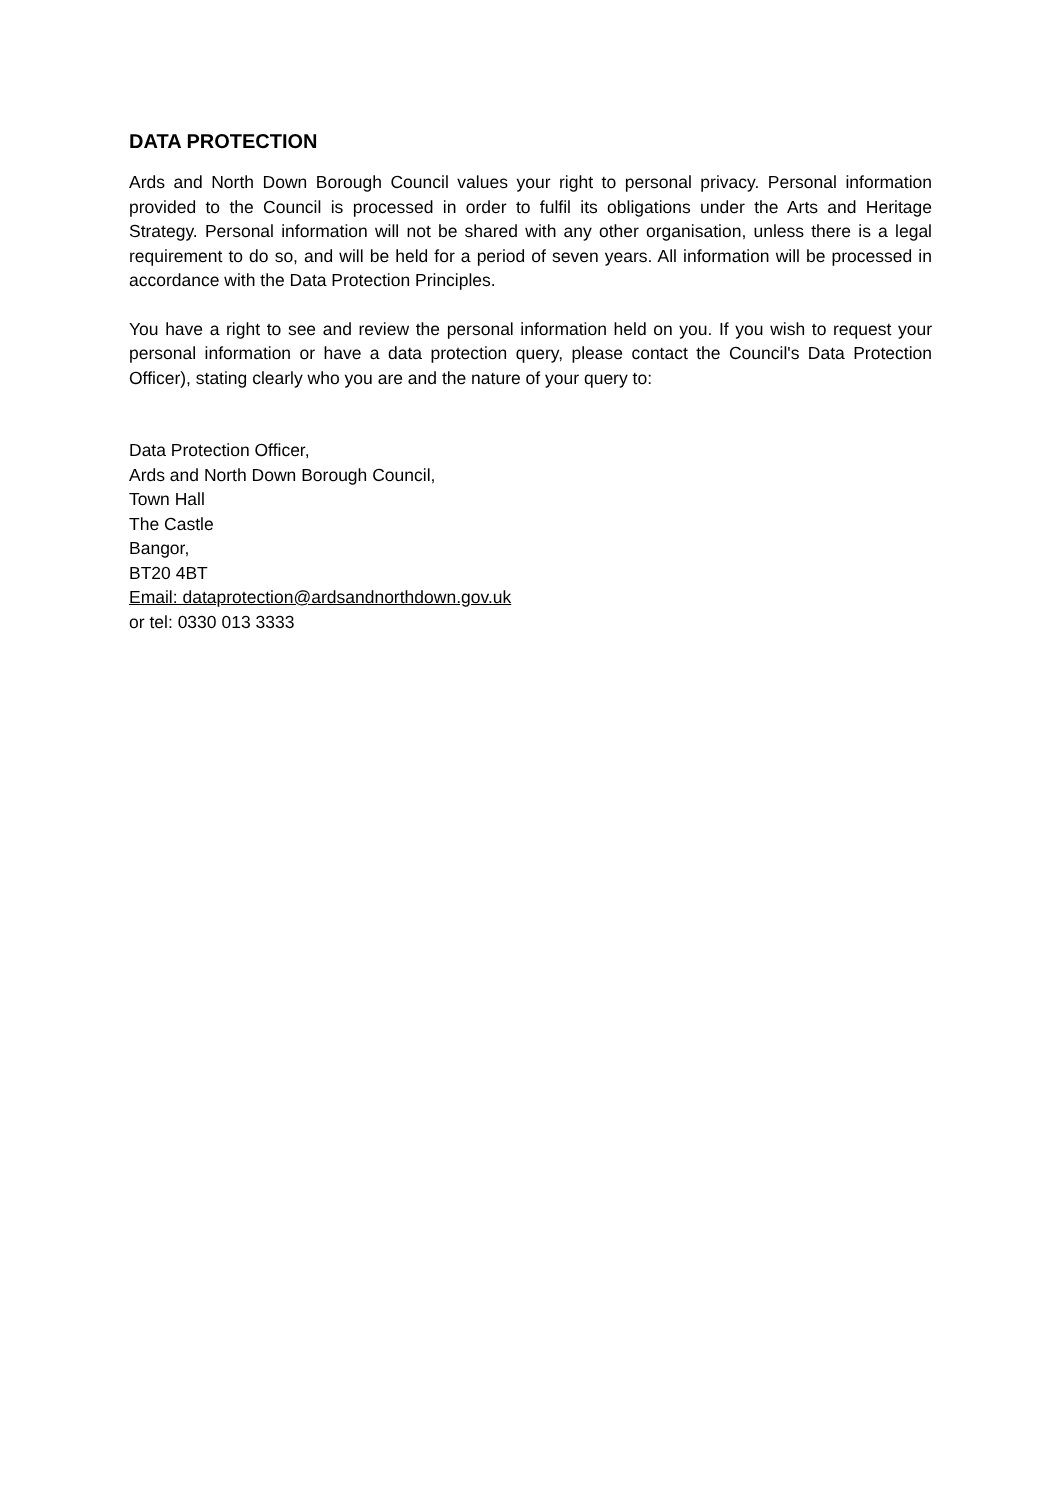DATA PROTECTION
Ards and North Down Borough Council values your right to personal privacy. Personal information provided to the Council is processed in order to fulfil its obligations under the Arts and Heritage Strategy. Personal information will not be shared with any other organisation, unless there is a legal requirement to do so, and will be held for a period of seven years. All information will be processed in accordance with the Data Protection Principles.
You have a right to see and review the personal information held on you. If you wish to request your personal information or have a data protection query, please contact the Council's Data Protection Officer), stating clearly who you are and the nature of your query to:
Data Protection Officer,
Ards and North Down Borough Council,
Town Hall
The Castle
Bangor,
BT20 4BT
Email: dataprotection@ardsandnorthdown.gov.uk
or tel: 0330 013 3333